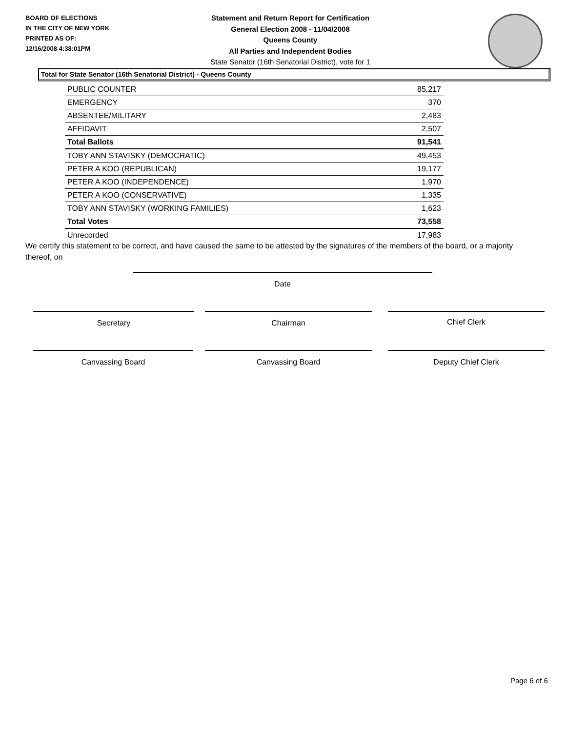BOARD OF ELECTIONS
IN THE CITY OF NEW YORK
PRINTED AS OF:
12/16/2008 4:38:01PM
Statement and Return Report for Certification
General Election 2008 - 11/04/2008
Queens County
All Parties and Independent Bodies
State Senator (16th Senatorial District), vote for 1
Total for State Senator (16th Senatorial District) - Queens County
| PUBLIC COUNTER | 85,217 |
| EMERGENCY | 370 |
| ABSENTEE/MILITARY | 2,483 |
| AFFIDAVIT | 2,507 |
| Total Ballots | 91,541 |
| TOBY ANN STAVISKY (DEMOCRATIC) | 49,453 |
| PETER A KOO (REPUBLICAN) | 19,177 |
| PETER A KOO (INDEPENDENCE) | 1,970 |
| PETER A KOO (CONSERVATIVE) | 1,335 |
| TOBY ANN STAVISKY (WORKING FAMILIES) | 1,623 |
| Total Votes | 73,558 |
| Unrecorded | 17,983 |
We certify this statement to be correct, and have caused the same to be attested by the signatures of the members of the board, or a majority thereof, on
Date
Secretary Chairman Chief Clerk
Canvassing Board Canvassing Board Deputy Chief Clerk
Page 6 of 6